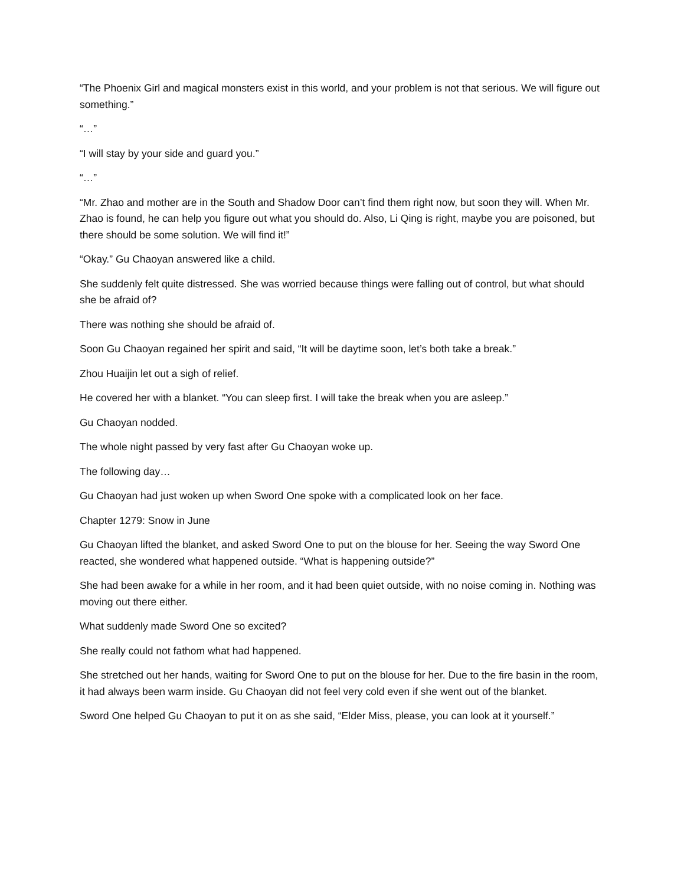“The Phoenix Girl and magical monsters exist in this world, and your problem is not that serious. We will figure out something.”
“…”
“I will stay by your side and guard you.”
“…”
“Mr. Zhao and mother are in the South and Shadow Door can’t find them right now, but soon they will. When Mr. Zhao is found, he can help you figure out what you should do. Also, Li Qing is right, maybe you are poisoned, but there should be some solution. We will find it!”
“Okay.” Gu Chaoyan answered like a child.
She suddenly felt quite distressed. She was worried because things were falling out of control, but what should she be afraid of?
There was nothing she should be afraid of.
Soon Gu Chaoyan regained her spirit and said, “It will be daytime soon, let’s both take a break.”
Zhou Huaijin let out a sigh of relief.
He covered her with a blanket. “You can sleep first. I will take the break when you are asleep.”
Gu Chaoyan nodded.
The whole night passed by very fast after Gu Chaoyan woke up.
The following day…
Gu Chaoyan had just woken up when Sword One spoke with a complicated look on her face.
Chapter 1279: Snow in June
Gu Chaoyan lifted the blanket, and asked Sword One to put on the blouse for her. Seeing the way Sword One reacted, she wondered what happened outside. “What is happening outside?”
She had been awake for a while in her room, and it had been quiet outside, with no noise coming in. Nothing was moving out there either.
What suddenly made Sword One so excited?
She really could not fathom what had happened.
She stretched out her hands, waiting for Sword One to put on the blouse for her. Due to the fire basin in the room, it had always been warm inside. Gu Chaoyan did not feel very cold even if she went out of the blanket.
Sword One helped Gu Chaoyan to put it on as she said, “Elder Miss, please, you can look at it yourself.”